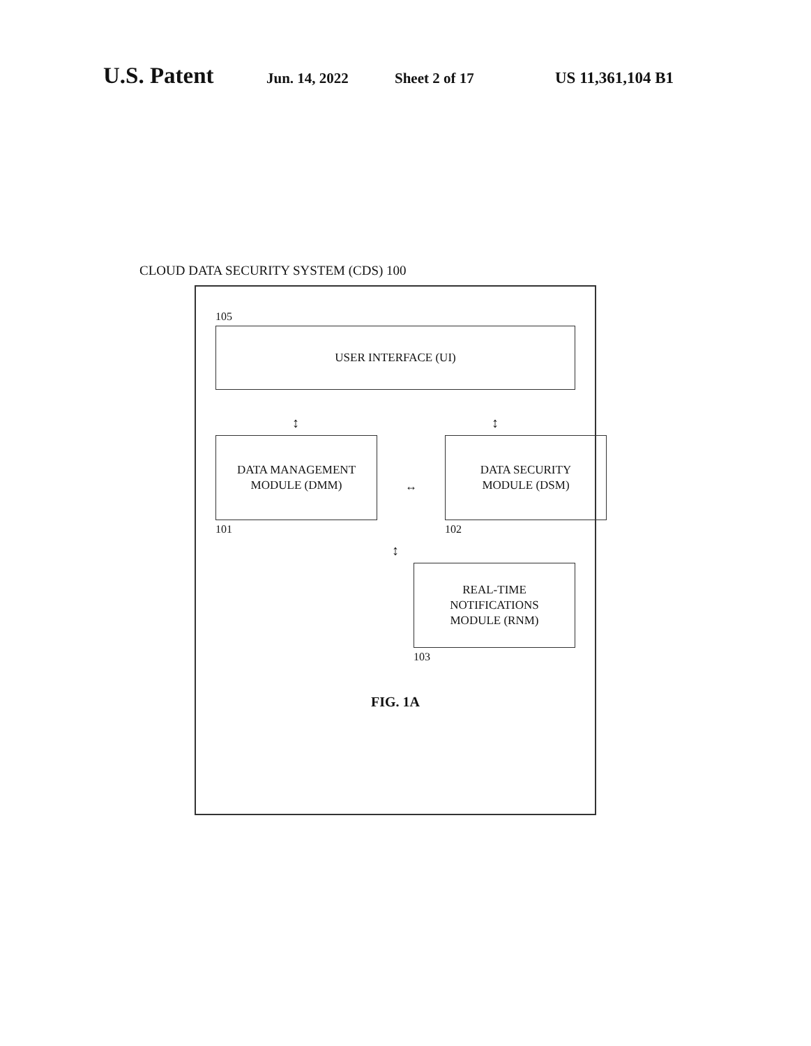U.S. Patent Jun. 14, 2022 Sheet 2 of 17 US 11,361,104 B1
CLOUD DATA SECURITY SYSTEM (CDS) 100
105
USER INTERFACE (UI)
↕ ↕
DATA MANAGEMENT
MODULE (DMM)
101
↔
DATA SECURITY
MODULE (DSM)
102
↕
REAL-TIME
NOTIFICATIONS
MODULE (RNM)
103
FIG. 1A